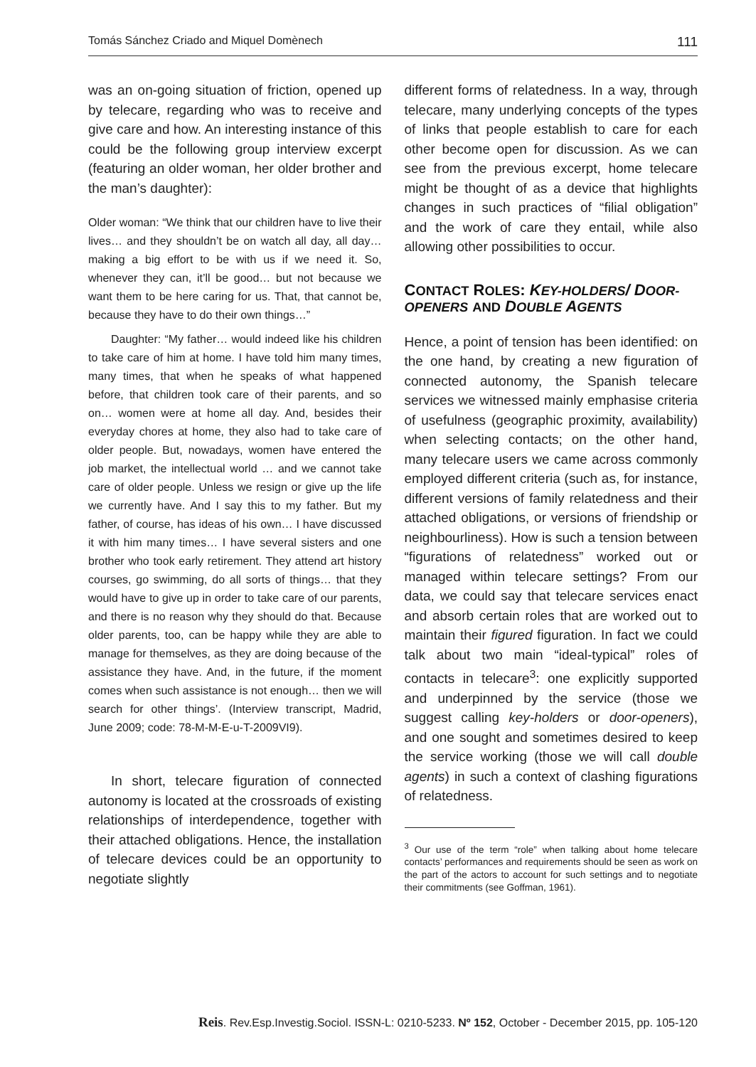Tomás Sánchez Criado and Miquel Domènech 111
was an on-going situation of friction, opened up by telecare, regarding who was to receive and give care and how. An interesting instance of this could be the following group interview excerpt (featuring an older woman, her older brother and the man’s daughter):
Older woman: “We think that our children have to live their lives… and they shouldn’t be on watch all day, all day… making a big effort to be with us if we need it. So, whenever they can, it’ll be good… but not because we want them to be here caring for us. That, that cannot be, because they have to do their own things…”
Daughter: “My father… would indeed like his children to take care of him at home. I have told him many times, many times, that when he speaks of what happened before, that children took care of their parents, and so on… women were at home all day. And, besides their everyday chores at home, they also had to take care of older people. But, nowadays, women have entered the job market, the intellectual world … and we cannot take care of older people. Unless we resign or give up the life we currently have. And I say this to my father. But my father, of course, has ideas of his own… I have discussed it with him many times… I have several sisters and one brother who took early retirement. They attend art history courses, go swimming, do all sorts of things… that they would have to give up in order to take care of our parents, and there is no reason why they should do that. Because older parents, too, can be happy while they are able to manage for themselves, as they are doing because of the assistance they have. And, in the future, if the moment comes when such assistance is not enough… then we will search for other things’. (Interview transcript, Madrid, June 2009; code: 78-M-M-E-u-T-2009VI9).
In short, telecare figuration of connected autonomy is located at the crossroads of existing relationships of interdependence, together with their attached obligations. Hence, the installation of telecare devices could be an opportunity to negotiate slightly
different forms of relatedness. In a way, through telecare, many underlying concepts of the types of links that people establish to care for each other become open for discussion. As we can see from the previous excerpt, home telecare might be thought of as a device that highlights changes in such practices of “filial obligation” and the work of care they entail, while also allowing other possibilities to occur.
CONTACT ROLES: KEY-HOLDERS/ DOOR-OPENERS AND DOUBLE AGENTS
Hence, a point of tension has been identified: on the one hand, by creating a new figuration of connected autonomy, the Spanish telecare services we witnessed mainly emphasise criteria of usefulness (geographic proximity, availability) when selecting contacts; on the other hand, many telecare users we came across commonly employed different criteria (such as, for instance, different versions of family relatedness and their attached obligations, or versions of friendship or neighbourliness). How is such a tension between “figurations of relatedness” worked out or managed within telecare settings? From our data, we could say that telecare services enact and absorb certain roles that are worked out to maintain their figured figuration. In fact we could talk about two main “ideal-typical” roles of contacts in telecare<sup>3</sup>: one explicitly supported and underpinned by the service (those we suggest calling key-holders or door-openers), and one sought and sometimes desired to keep the service working (those we will call double agents) in such a context of clashing figurations of relatedness.
<sup>3</sup> Our use of the term “role” when talking about home telecare contacts’ performances and requirements should be seen as work on the part of the actors to account for such settings and to negotiate their commitments (see Goffman, 1961).
Reis. Rev.Esp.Investig.Sociol. ISSN-L: 0210-5233. Nº 152, October - December 2015, pp. 105-120